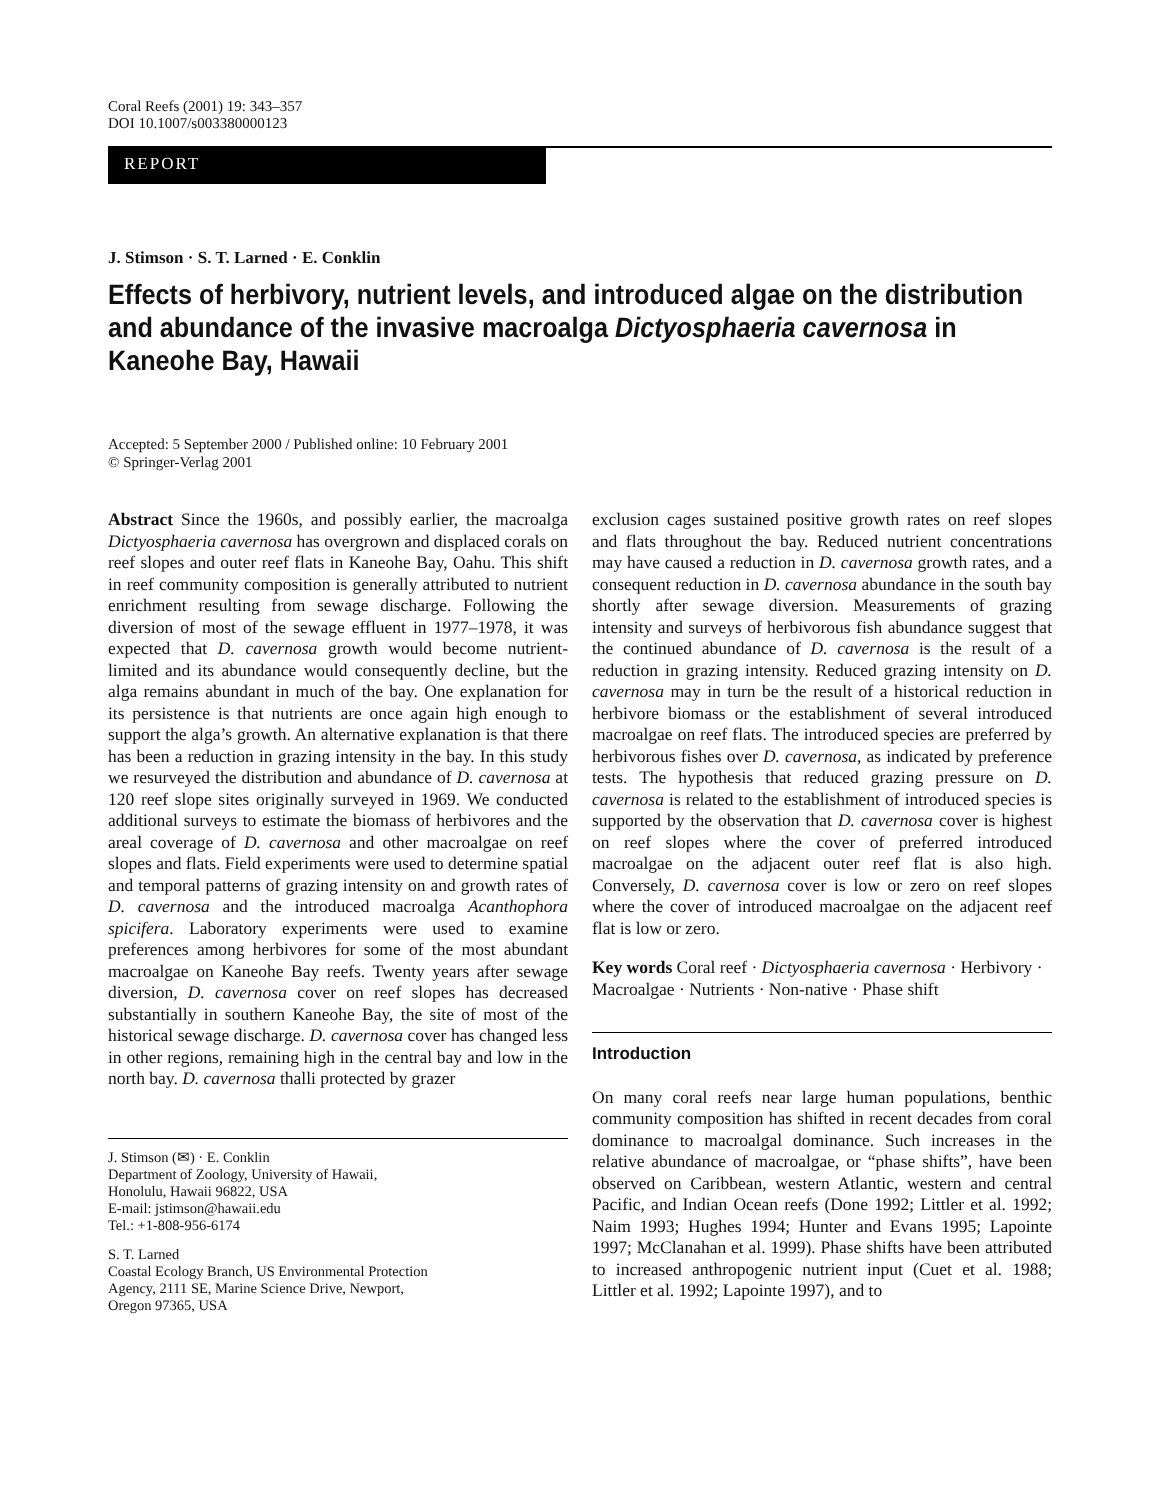Coral Reefs (2001) 19: 343–357
DOI 10.1007/s003380000123
REPORT
J. Stimson · S. T. Larned · E. Conklin
Effects of herbivory, nutrient levels, and introduced algae on the distribution and abundance of the invasive macroalga Dictyosphaeria cavernosa in Kaneohe Bay, Hawaii
Accepted: 5 September 2000 / Published online: 10 February 2001
© Springer-Verlag 2001
Abstract Since the 1960s, and possibly earlier, the macroalga Dictyosphaeria cavernosa has overgrown and displaced corals on reef slopes and outer reef flats in Kaneohe Bay, Oahu. This shift in reef community composition is generally attributed to nutrient enrichment resulting from sewage discharge. Following the diversion of most of the sewage effluent in 1977–1978, it was expected that D. cavernosa growth would become nutrient-limited and its abundance would consequently decline, but the alga remains abundant in much of the bay. One explanation for its persistence is that nutrients are once again high enough to support the alga’s growth. An alternative explanation is that there has been a reduction in grazing intensity in the bay. In this study we resurveyed the distribution and abundance of D. cavernosa at 120 reef slope sites originally surveyed in 1969. We conducted additional surveys to estimate the biomass of herbivores and the areal coverage of D. cavernosa and other macroalgae on reef slopes and flats. Field experiments were used to determine spatial and temporal patterns of grazing intensity on and growth rates of D. cavernosa and the introduced macroalga Acanthophora spicifera. Laboratory experiments were used to examine preferences among herbivores for some of the most abundant macroalgae on Kaneohe Bay reefs. Twenty years after sewage diversion, D. cavernosa cover on reef slopes has decreased substantially in southern Kaneohe Bay, the site of most of the historical sewage discharge. D. cavernosa cover has changed less in other regions, remaining high in the central bay and low in the north bay. D. cavernosa thalli protected by grazer
J. Stimson (✉) · E. Conklin
Department of Zoology, University of Hawaii,
Honolulu, Hawaii 96822, USA
E-mail: jstimson@hawaii.edu
Tel.: +1-808-956-6174
S. T. Larned
Coastal Ecology Branch, US Environmental Protection
Agency, 2111 SE, Marine Science Drive, Newport,
Oregon 97365, USA
exclusion cages sustained positive growth rates on reef slopes and flats throughout the bay. Reduced nutrient concentrations may have caused a reduction in D. cavernosa growth rates, and a consequent reduction in D. cavernosa abundance in the south bay shortly after sewage diversion. Measurements of grazing intensity and surveys of herbivorous fish abundance suggest that the continued abundance of D. cavernosa is the result of a reduction in grazing intensity. Reduced grazing intensity on D. cavernosa may in turn be the result of a historical reduction in herbivore biomass or the establishment of several introduced macroalgae on reef flats. The introduced species are preferred by herbivorous fishes over D. cavernosa, as indicated by preference tests. The hypothesis that reduced grazing pressure on D. cavernosa is related to the establishment of introduced species is supported by the observation that D. cavernosa cover is highest on reef slopes where the cover of preferred introduced macroalgae on the adjacent outer reef flat is also high. Conversely, D. cavernosa cover is low or zero on reef slopes where the cover of introduced macroalgae on the adjacent reef flat is low or zero.
Key words Coral reef · Dictyosphaeria cavernosa · Herbivory · Macroalgae · Nutrients · Non-native · Phase shift
Introduction
On many coral reefs near large human populations, benthic community composition has shifted in recent decades from coral dominance to macroalgal dominance. Such increases in the relative abundance of macroalgae, or “phase shifts”, have been observed on Caribbean, western Atlantic, western and central Pacific, and Indian Ocean reefs (Done 1992; Littler et al. 1992; Naim 1993; Hughes 1994; Hunter and Evans 1995; Lapointe 1997; McClanahan et al. 1999). Phase shifts have been attributed to increased anthropogenic nutrient input (Cuet et al. 1988; Littler et al. 1992; Lapointe 1997), and to